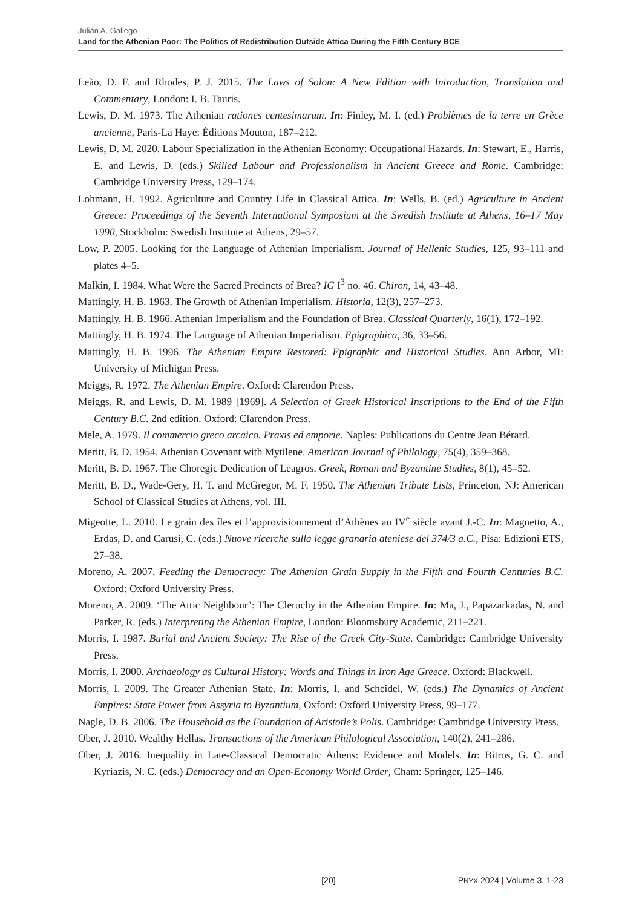Julián A. Gallego
Land for the Athenian Poor: The Politics of Redistribution Outside Attica During the Fifth Century BCE
Leão, D. F. and Rhodes, P. J. 2015. The Laws of Solon: A New Edition with Introduction, Translation and Commentary, London: I. B. Tauris.
Lewis, D. M. 1973. The Athenian rationes centesimarum. In: Finley, M. I. (ed.) Problèmes de la terre en Grèce ancienne, Paris-La Haye: Éditions Mouton, 187–212.
Lewis, D. M. 2020. Labour Specialization in the Athenian Economy: Occupational Hazards. In: Stewart, E., Harris, E. and Lewis, D. (eds.) Skilled Labour and Professionalism in Ancient Greece and Rome. Cambridge: Cambridge University Press, 129–174.
Lohmann, H. 1992. Agriculture and Country Life in Classical Attica. In: Wells, B. (ed.) Agriculture in Ancient Greece: Proceedings of the Seventh International Symposium at the Swedish Institute at Athens, 16–17 May 1990, Stockholm: Swedish Institute at Athens, 29–57.
Low, P. 2005. Looking for the Language of Athenian Imperialism. Journal of Hellenic Studies, 125, 93–111 and plates 4–5.
Malkin, I. 1984. What Were the Sacred Precincts of Brea? IG I<sup>3</sup> no. 46. Chiron, 14, 43–48.
Mattingly, H. B. 1963. The Growth of Athenian Imperialism. Historia, 12(3), 257–273.
Mattingly, H. B. 1966. Athenian Imperialism and the Foundation of Brea. Classical Quarterly, 16(1), 172–192.
Mattingly, H. B. 1974. The Language of Athenian Imperialism. Epigraphica, 36, 33–56.
Mattingly, H. B. 1996. The Athenian Empire Restored: Epigraphic and Historical Studies. Ann Arbor, MI: University of Michigan Press.
Meiggs, R. 1972. The Athenian Empire. Oxford: Clarendon Press.
Meiggs, R. and Lewis, D. M. 1989 [1969]. A Selection of Greek Historical Inscriptions to the End of the Fifth Century B.C. 2nd edition. Oxford: Clarendon Press.
Mele, A. 1979. Il commercio greco arcaico. Praxis ed emporie. Naples: Publications du Centre Jean Bérard.
Meritt, B. D. 1954. Athenian Covenant with Mytilene. American Journal of Philology, 75(4), 359–368.
Meritt, B. D. 1967. The Choregic Dedication of Leagros. Greek, Roman and Byzantine Studies, 8(1), 45–52.
Meritt, B. D., Wade-Gery, H. T. and McGregor, M. F. 1950. The Athenian Tribute Lists, Princeton, NJ: American School of Classical Studies at Athens, vol. III.
Migeotte, L. 2010. Le grain des îles et l’approvisionnement d’Athènes au IV<sup>e</sup> siècle avant J.-C. In: Magnetto, A., Erdas, D. and Carusi, C. (eds.) Nuove ricerche sulla legge granaria ateniese del 374/3 a.C., Pisa: Edizioni ETS, 27–38.
Moreno, A. 2007. Feeding the Democracy: The Athenian Grain Supply in the Fifth and Fourth Centuries B.C. Oxford: Oxford University Press.
Moreno, A. 2009. ‘The Attic Neighbour’: The Cleruchy in the Athenian Empire. In: Ma, J., Papazarkadas, N. and Parker, R. (eds.) Interpreting the Athenian Empire, London: Bloomsbury Academic, 211–221.
Morris, I. 1987. Burial and Ancient Society: The Rise of the Greek City-State. Cambridge: Cambridge University Press.
Morris, I. 2000. Archaeology as Cultural History: Words and Things in Iron Age Greece. Oxford: Blackwell.
Morris, I. 2009. The Greater Athenian State. In: Morris, I. and Scheidel, W. (eds.) The Dynamics of Ancient Empires: State Power from Assyria to Byzantium, Oxford: Oxford University Press, 99–177.
Nagle, D. B. 2006. The Household as the Foundation of Aristotle’s Polis. Cambridge: Cambridge University Press.
Ober, J. 2010. Wealthy Hellas. Transactions of the American Philological Association, 140(2), 241–286.
Ober, J. 2016. Inequality in Late-Classical Democratic Athens: Evidence and Models. In: Bitros, G. C. and Kyriazis, N. C. (eds.) Democracy and an Open-Economy World Order, Cham: Springer, 125–146.
[20] PNYX 2024 | Volume 3, 1-23